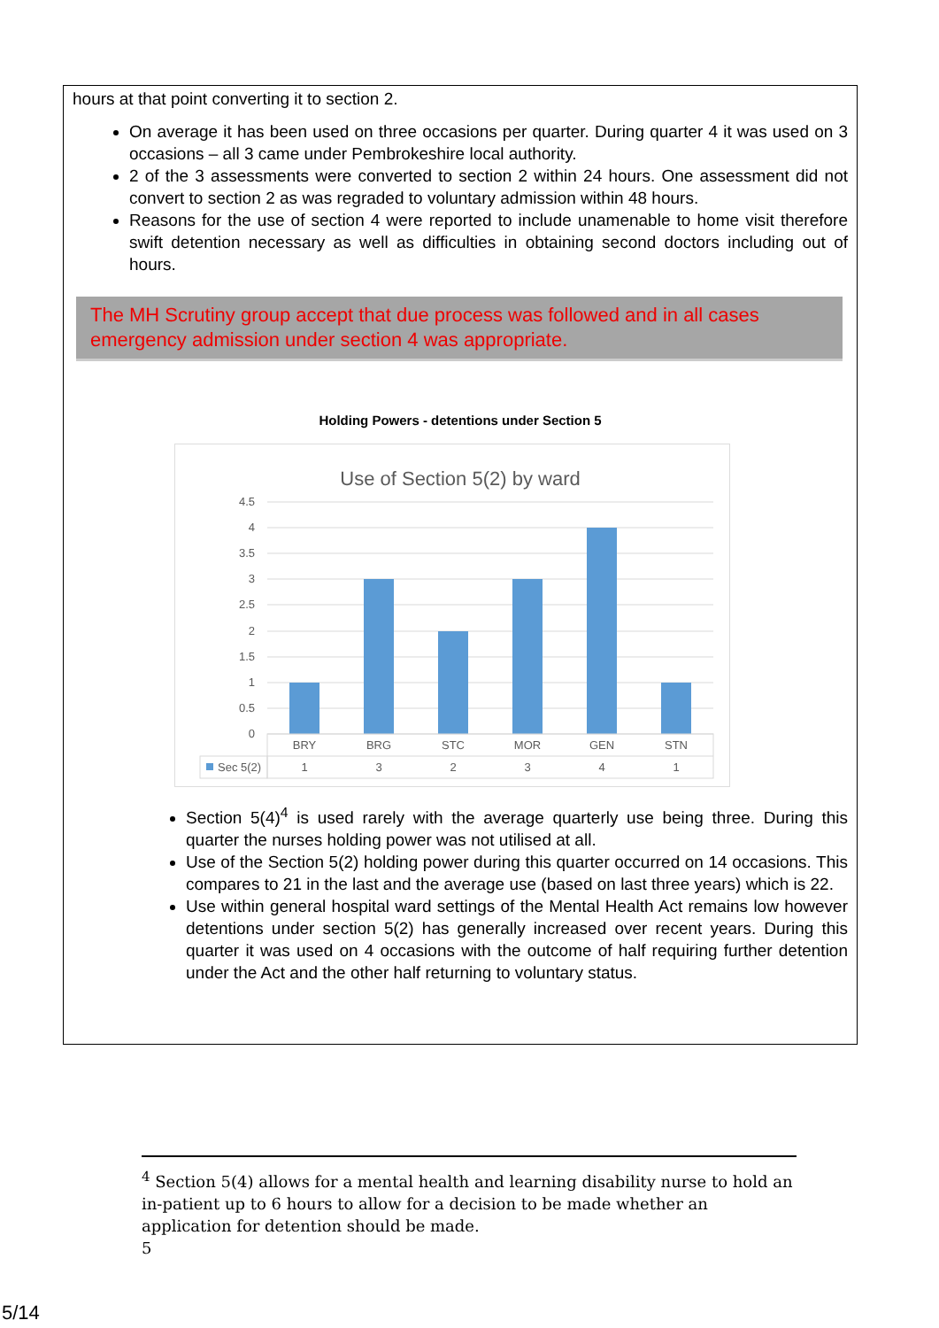hours at that point converting it to section 2.
On average it has been used on three occasions per quarter. During quarter 4 it was used on 3 occasions – all 3 came under Pembrokeshire local authority.
2 of the 3 assessments were converted to section 2 within 24 hours. One assessment did not convert to section 2 as was regraded to voluntary admission within 48 hours.
Reasons for the use of section 4 were reported to include unamenable to home visit therefore swift detention necessary as well as difficulties in obtaining second doctors including out of hours.
The MH Scrutiny group accept that due process was followed and in all cases emergency admission under section 4 was appropriate.
Holding Powers - detentions under Section 5
Use of Section 5(2) by ward
4.5
4
3.5
3
2.5
2
1.5
1
0.5
0
BRY
BRG
STC
MOR
GEN
STN
1
3
2
3
4
1
Sec 5(2)
Section 5(4)<sup>4</sup> is used rarely with the average quarterly use being three. During this quarter the nurses holding power was not utilised at all.
Use of the Section 5(2) holding power during this quarter occurred on 14 occasions. This compares to 21 in the last and the average use (based on last three years) which is 22.
Use within general hospital ward settings of the Mental Health Act remains low however detentions under section 5(2) has generally increased over recent years. During this quarter it was used on 4 occasions with the outcome of half requiring further detention under the Act and the other half returning to voluntary status.
<sup>4</sup> Section 5(4) allows for a mental health and learning disability nurse to hold an in-patient up to 6 hours to allow for a decision to be made whether an application for detention should be made.
5
5/14